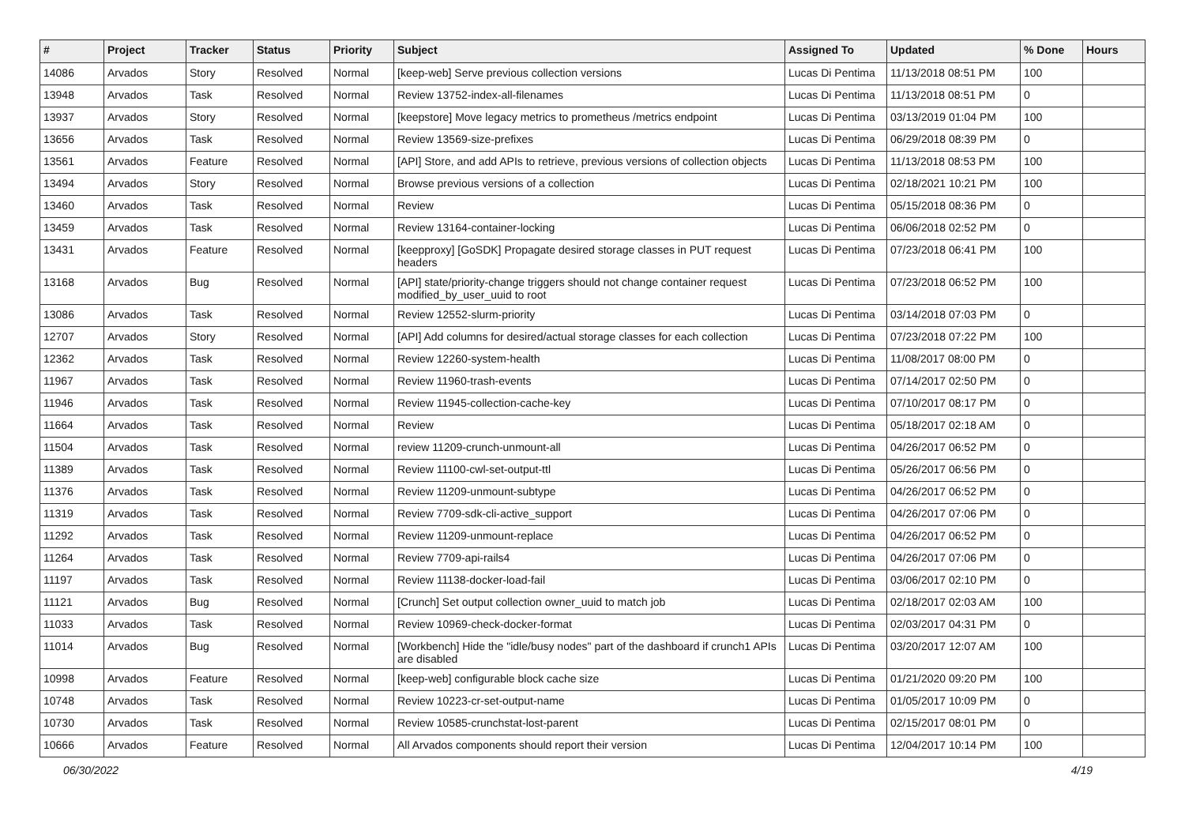| # | Project | Tracker | Status | Priority | Subject | Assigned To | Updated | % Done | Hours |
| --- | --- | --- | --- | --- | --- | --- | --- | --- | --- |
| 14086 | Arvados | Story | Resolved | Normal | [keep-web] Serve previous collection versions | Lucas Di Pentima | 11/13/2018 08:51 PM | 100 | |
| 13948 | Arvados | Task | Resolved | Normal | Review 13752-index-all-filenames | Lucas Di Pentima | 11/13/2018 08:51 PM | 0 | |
| 13937 | Arvados | Story | Resolved | Normal | [keepstore] Move legacy metrics to prometheus /metrics endpoint | Lucas Di Pentima | 03/13/2019 01:04 PM | 100 | |
| 13656 | Arvados | Task | Resolved | Normal | Review 13569-size-prefixes | Lucas Di Pentima | 06/29/2018 08:39 PM | 0 | |
| 13561 | Arvados | Feature | Resolved | Normal | [API] Store, and add APIs to retrieve, previous versions of collection objects | Lucas Di Pentima | 11/13/2018 08:53 PM | 100 | |
| 13494 | Arvados | Story | Resolved | Normal | Browse previous versions of a collection | Lucas Di Pentima | 02/18/2021 10:21 PM | 100 | |
| 13460 | Arvados | Task | Resolved | Normal | Review | Lucas Di Pentima | 05/15/2018 08:36 PM | 0 | |
| 13459 | Arvados | Task | Resolved | Normal | Review 13164-container-locking | Lucas Di Pentima | 06/06/2018 02:52 PM | 0 | |
| 13431 | Arvados | Feature | Resolved | Normal | [keepproxy] [GoSDK] Propagate desired storage classes in PUT request headers | Lucas Di Pentima | 07/23/2018 06:41 PM | 100 | |
| 13168 | Arvados | Bug | Resolved | Normal | [API] state/priority-change triggers should not change container request modified_by_user_uuid to root | Lucas Di Pentima | 07/23/2018 06:52 PM | 100 | |
| 13086 | Arvados | Task | Resolved | Normal | Review 12552-slurm-priority | Lucas Di Pentima | 03/14/2018 07:03 PM | 0 | |
| 12707 | Arvados | Story | Resolved | Normal | [API] Add columns for desired/actual storage classes for each collection | Lucas Di Pentima | 07/23/2018 07:22 PM | 100 | |
| 12362 | Arvados | Task | Resolved | Normal | Review 12260-system-health | Lucas Di Pentima | 11/08/2017 08:00 PM | 0 | |
| 11967 | Arvados | Task | Resolved | Normal | Review 11960-trash-events | Lucas Di Pentima | 07/14/2017 02:50 PM | 0 | |
| 11946 | Arvados | Task | Resolved | Normal | Review 11945-collection-cache-key | Lucas Di Pentima | 07/10/2017 08:17 PM | 0 | |
| 11664 | Arvados | Task | Resolved | Normal | Review | Lucas Di Pentima | 05/18/2017 02:18 AM | 0 | |
| 11504 | Arvados | Task | Resolved | Normal | review 11209-crunch-unmount-all | Lucas Di Pentima | 04/26/2017 06:52 PM | 0 | |
| 11389 | Arvados | Task | Resolved | Normal | Review 11100-cwl-set-output-ttl | Lucas Di Pentima | 05/26/2017 06:56 PM | 0 | |
| 11376 | Arvados | Task | Resolved | Normal | Review 11209-unmount-subtype | Lucas Di Pentima | 04/26/2017 06:52 PM | 0 | |
| 11319 | Arvados | Task | Resolved | Normal | Review 7709-sdk-cli-active_support | Lucas Di Pentima | 04/26/2017 07:06 PM | 0 | |
| 11292 | Arvados | Task | Resolved | Normal | Review 11209-unmount-replace | Lucas Di Pentima | 04/26/2017 06:52 PM | 0 | |
| 11264 | Arvados | Task | Resolved | Normal | Review 7709-api-rails4 | Lucas Di Pentima | 04/26/2017 07:06 PM | 0 | |
| 11197 | Arvados | Task | Resolved | Normal | Review 11138-docker-load-fail | Lucas Di Pentima | 03/06/2017 02:10 PM | 0 | |
| 11121 | Arvados | Bug | Resolved | Normal | [Crunch] Set output collection owner_uuid to match job | Lucas Di Pentima | 02/18/2017 02:03 AM | 100 | |
| 11033 | Arvados | Task | Resolved | Normal | Review 10969-check-docker-format | Lucas Di Pentima | 02/03/2017 04:31 PM | 0 | |
| 11014 | Arvados | Bug | Resolved | Normal | [Workbench] Hide the "idle/busy nodes" part of the dashboard if crunch1 APIs are disabled | Lucas Di Pentima | 03/20/2017 12:07 AM | 100 | |
| 10998 | Arvados | Feature | Resolved | Normal | [keep-web] configurable block cache size | Lucas Di Pentima | 01/21/2020 09:20 PM | 100 | |
| 10748 | Arvados | Task | Resolved | Normal | Review 10223-cr-set-output-name | Lucas Di Pentima | 01/05/2017 10:09 PM | 0 | |
| 10730 | Arvados | Task | Resolved | Normal | Review 10585-crunchstat-lost-parent | Lucas Di Pentima | 02/15/2017 08:01 PM | 0 | |
| 10666 | Arvados | Feature | Resolved | Normal | All Arvados components should report their version | Lucas Di Pentima | 12/04/2017 10:14 PM | 100 | |
06/30/2022 4/19